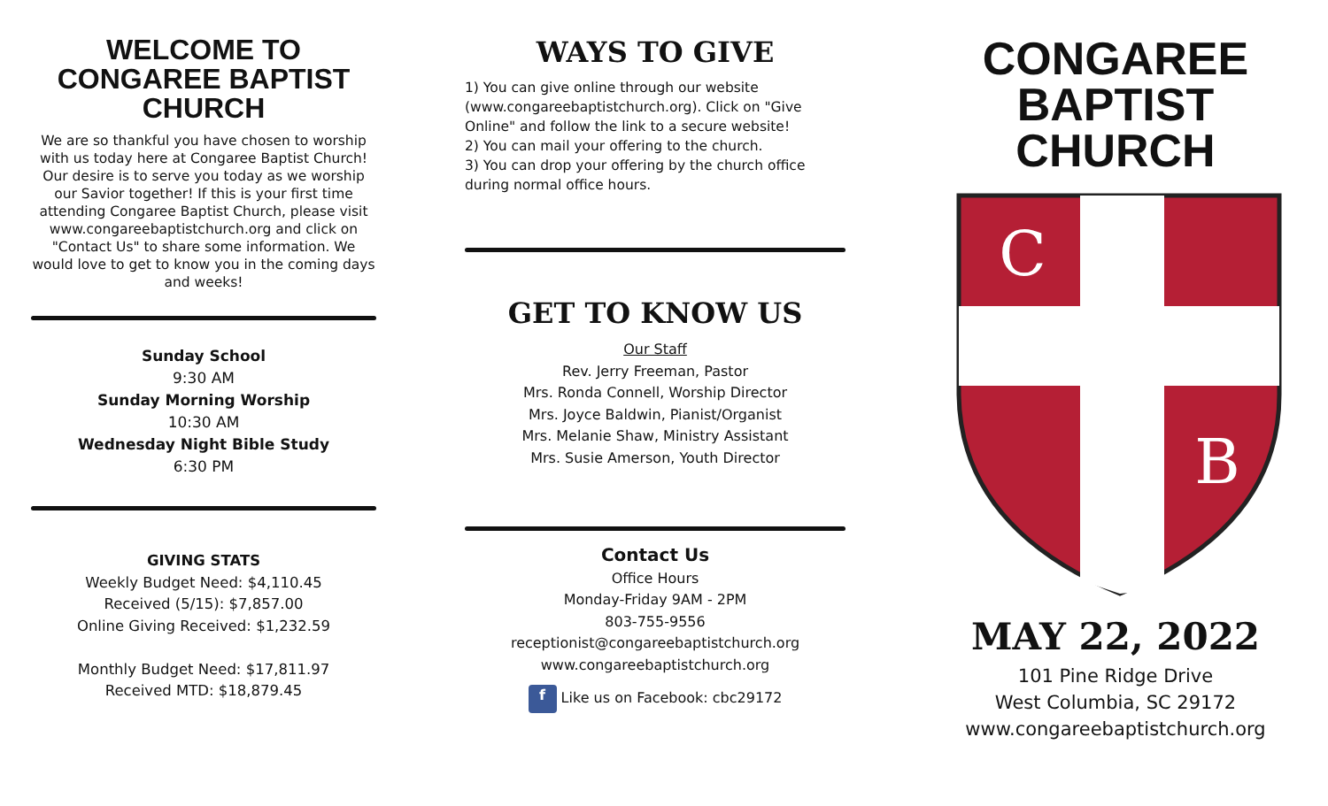WELCOME TO CONGAREE BAPTIST CHURCH
We are so thankful you have chosen to worship with us today here at Congaree Baptist Church! Our desire is to serve you today as we worship our Savior together! If this is your first time attending Congaree Baptist Church, please visit www.congareebaptistchurch.org and click on "Contact Us" to share some information. We would love to get to know you in the coming days and weeks!
Sunday School
9:30 AM
Sunday Morning Worship
10:30 AM
Wednesday Night Bible Study
6:30 PM
GIVING STATS
Weekly Budget Need: $4,110.45
Received (5/15): $7,857.00
Online Giving Received: $1,232.59
Monthly Budget Need: $17,811.97
Received MTD: $18,879.45
WAYS TO GIVE
1) You can give online through our website (www.congareebaptistchurch.org). Click on "Give Online" and follow the link to a secure website!
2) You can mail your offering to the church.
3) You can drop your offering by the church office during normal office hours.
GET TO KNOW US
Our Staff
Rev. Jerry Freeman, Pastor
Mrs. Ronda Connell, Worship Director
Mrs. Joyce Baldwin, Pianist/Organist
Mrs. Melanie Shaw, Ministry Assistant
Mrs. Susie Amerson, Youth Director
Contact Us
Office Hours
Monday-Friday 9AM - 2PM
803-755-9556
receptionist@congareebaptistchurch.org
www.congareebaptistchurch.org
f Like us on Facebook: cbc29172
CONGAREE BAPTIST CHURCH
C
B
MAY 22, 2022
101 Pine Ridge Drive
West Columbia, SC 29172
www.congareebaptistchurch.org